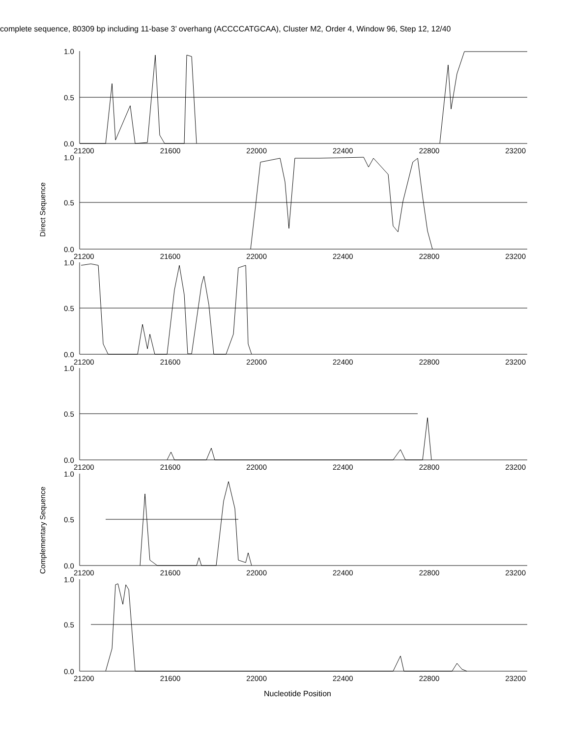complete sequence, 80309 bp including 11-base 3’ overhang (ACCCCATGCAA), Cluster M2, Order 4, Window 96, Step 12, 12/40
1.0
0.5
0.0
21200 21600 22000 22400 22800 23200
1.0
0.5
0.0
21200 21600 22000 22400 22800 23200
1.0
0.5
0.0
21200 21600 22000 22400 22800 23200
1.0
0.5
0.0
21200 21600 22000 22400 22800 23200
1.0
0.5
0.0
21200 21600 22000 22400 22800 23200
1.0
0.5
0.0
21200 21600 22000 22400 22800 23200
Direct Sequence
Complementary Sequence
Nucleotide Position